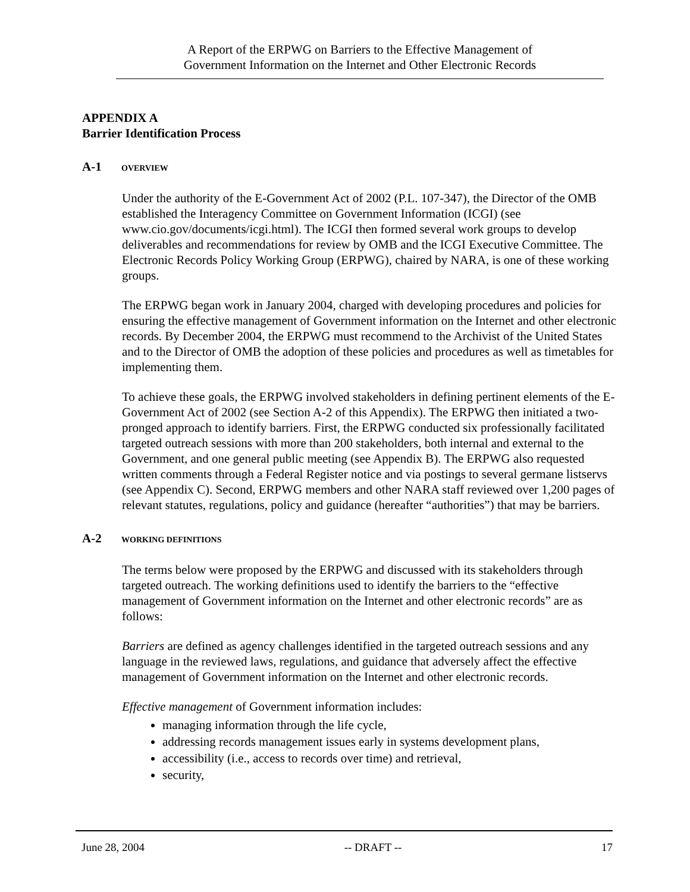A Report of the ERPWG on Barriers to the Effective Management of
Government Information on the Internet and Other Electronic Records
APPENDIX A
Barrier Identification Process
A-1 OVERVIEW
Under the authority of the E-Government Act of 2002 (P.L. 107-347), the Director of the OMB established the Interagency Committee on Government Information (ICGI) (see www.cio.gov/documents/icgi.html). The ICGI then formed several work groups to develop deliverables and recommendations for review by OMB and the ICGI Executive Committee. The Electronic Records Policy Working Group (ERPWG), chaired by NARA, is one of these working groups.
The ERPWG began work in January 2004, charged with developing procedures and policies for ensuring the effective management of Government information on the Internet and other electronic records. By December 2004, the ERPWG must recommend to the Archivist of the United States and to the Director of OMB the adoption of these policies and procedures as well as timetables for implementing them.
To achieve these goals, the ERPWG involved stakeholders in defining pertinent elements of the E-Government Act of 2002 (see Section A-2 of this Appendix). The ERPWG then initiated a two-pronged approach to identify barriers. First, the ERPWG conducted six professionally facilitated targeted outreach sessions with more than 200 stakeholders, both internal and external to the Government, and one general public meeting (see Appendix B). The ERPWG also requested written comments through a Federal Register notice and via postings to several germane listservs (see Appendix C). Second, ERPWG members and other NARA staff reviewed over 1,200 pages of relevant statutes, regulations, policy and guidance (hereafter “authorities”) that may be barriers.
A-2 WORKING DEFINITIONS
The terms below were proposed by the ERPWG and discussed with its stakeholders through targeted outreach. The working definitions used to identify the barriers to the “effective management of Government information on the Internet and other electronic records” are as follows:
Barriers are defined as agency challenges identified in the targeted outreach sessions and any language in the reviewed laws, regulations, and guidance that adversely affect the effective management of Government information on the Internet and other electronic records.
Effective management of Government information includes:
managing information through the life cycle,
addressing records management issues early in systems development plans,
accessibility (i.e., access to records over time) and retrieval,
security,
June 28, 2004 -- DRAFT -- 17